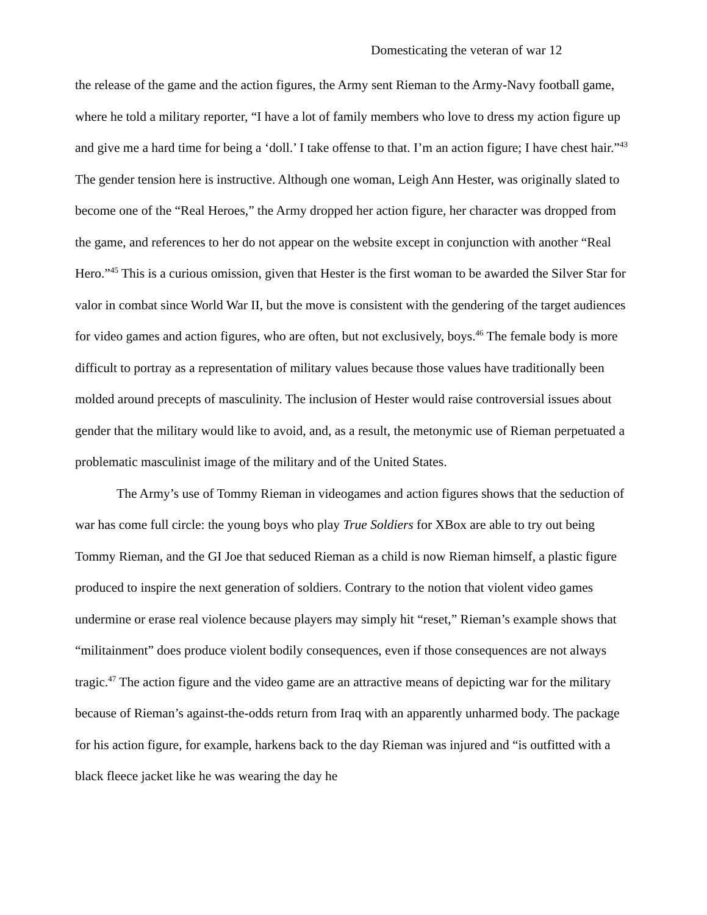Domesticating the veteran of war 12
the release of the game and the action figures, the Army sent Rieman to the Army-Navy football game, where he told a military reporter, “I have a lot of family members who love to dress my action figure up and give me a hard time for being a ‘doll.’ I take offense to that. I’m an action figure; I have chest hair.”<sup>43</sup> The gender tension here is instructive. Although one woman, Leigh Ann Hester, was originally slated to become one of the “Real Heroes,” the Army dropped her action figure, her character was dropped from the game, and references to her do not appear on the website except in conjunction with another “Real Hero.”<sup>45</sup> This is a curious omission, given that Hester is the first woman to be awarded the Silver Star for valor in combat since World War II, but the move is consistent with the gendering of the target audiences for video games and action figures, who are often, but not exclusively, boys.<sup>46</sup> The female body is more difficult to portray as a representation of military values because those values have traditionally been molded around precepts of masculinity. The inclusion of Hester would raise controversial issues about gender that the military would like to avoid, and, as a result, the metonymic use of Rieman perpetuated a problematic masculinist image of the military and of the United States.
The Army’s use of Tommy Rieman in videogames and action figures shows that the seduction of war has come full circle: the young boys who play True Soldiers for XBox are able to try out being Tommy Rieman, and the GI Joe that seduced Rieman as a child is now Rieman himself, a plastic figure produced to inspire the next generation of soldiers. Contrary to the notion that violent video games undermine or erase real violence because players may simply hit “reset,” Rieman’s example shows that “militainment” does produce violent bodily consequences, even if those consequences are not always tragic.<sup>47</sup> The action figure and the video game are an attractive means of depicting war for the military because of Rieman’s against-the-odds return from Iraq with an apparently unharmed body. The package for his action figure, for example, harkens back to the day Rieman was injured and “is outfitted with a black fleece jacket like he was wearing the day he